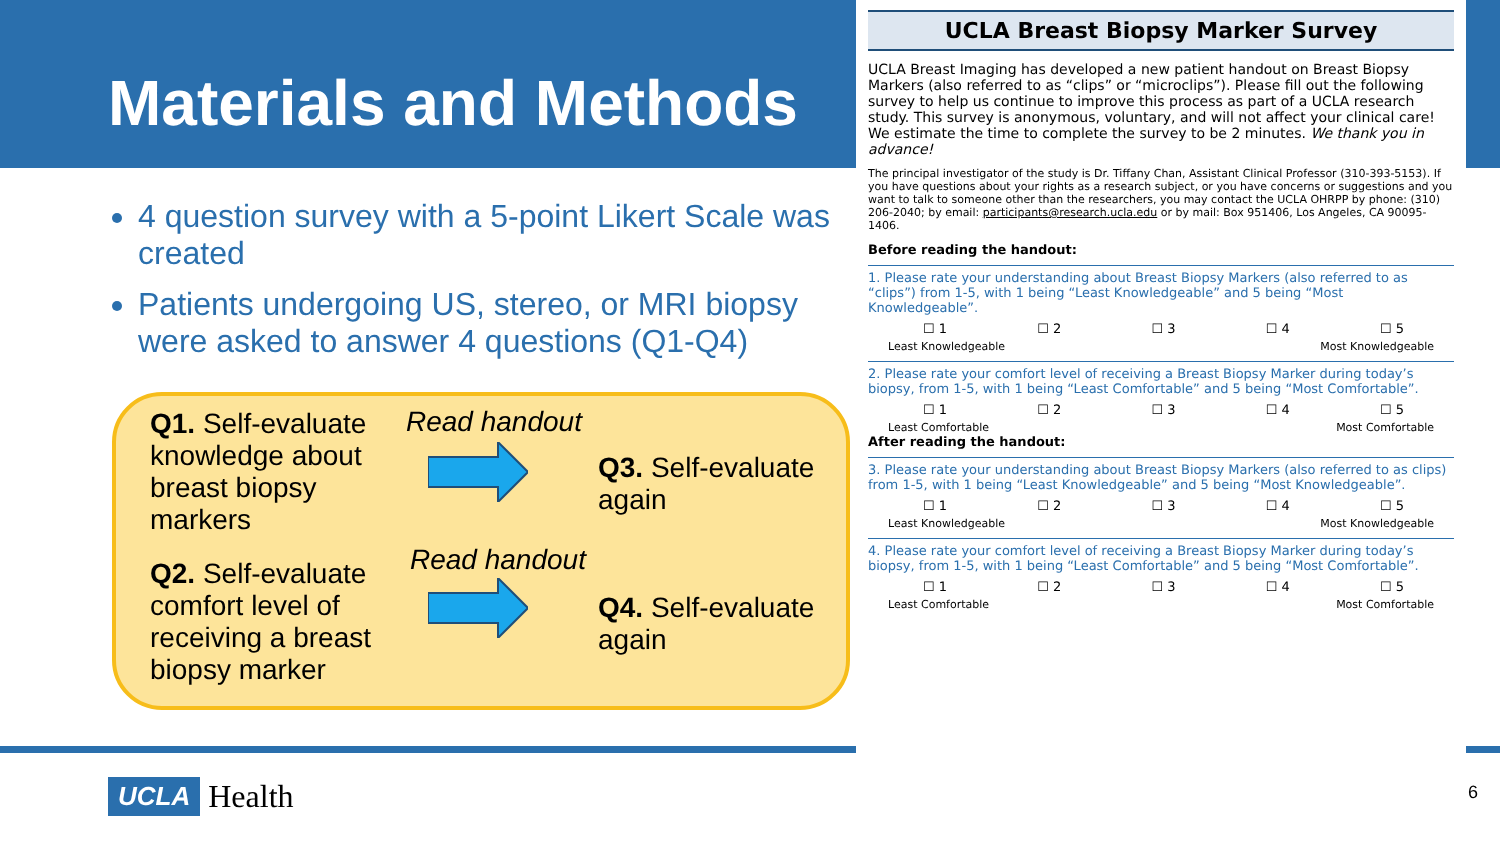Materials and Methods
4 question survey with a 5-point Likert Scale was created
Patients undergoing US, stereo, or MRI biopsy were asked to answer 4 questions (Q1-Q4)
Q1. Self-evaluate knowledge about breast biopsy markers
Read handout
Q3. Self-evaluate again
Q2. Self-evaluate comfort level of receiving a breast biopsy marker
Read handout
Q4. Self-evaluate again
UCLA Breast Biopsy Marker Survey
UCLA Breast Imaging has developed a new patient handout on Breast Biopsy Markers (also referred to as “clips” or “microclips”). Please fill out the following survey to help us continue to improve this process as part of a UCLA research study. This survey is anonymous, voluntary, and will not affect your clinical care! We estimate the time to complete the survey to be 2 minutes. We thank you in advance!
The principal investigator of the study is Dr. Tiffany Chan, Assistant Clinical Professor (310-393-5153). If you have questions about your rights as a research subject, or you have concerns or suggestions and you want to talk to someone other than the researchers, you may contact the UCLA OHRPP by phone: (310) 206-2040; by email: participants@research.ucla.edu or by mail: Box 951406, Los Angeles, CA 90095-1406.
Before reading the handout:
1. Please rate your understanding about Breast Biopsy Markers (also referred to as “clips”) from 1-5, with 1 being “Least Knowledgeable” and 5 being “Most Knowledgeable”.
☐ 1 ☐ 2 ☐ 3 ☐ 4 ☐ 5
Least Knowledgeable Most Knowledgeable
2. Please rate your comfort level of receiving a Breast Biopsy Marker during today’s biopsy, from 1-5, with 1 being “Least Comfortable” and 5 being “Most Comfortable”.
☐ 1 ☐ 2 ☐ 3 ☐ 4 ☐ 5
Least Comfortable Most Comfortable
After reading the handout:
3. Please rate your understanding about Breast Biopsy Markers (also referred to as clips) from 1-5, with 1 being “Least Knowledgeable” and 5 being “Most Knowledgeable”.
☐ 1 ☐ 2 ☐ 3 ☐ 4 ☐ 5
Least Knowledgeable Most Knowledgeable
4. Please rate your comfort level of receiving a Breast Biopsy Marker during today’s biopsy, from 1-5, with 1 being “Least Comfortable” and 5 being “Most Comfortable”.
☐ 1 ☐ 2 ☐ 3 ☐ 4 ☐ 5
Least Comfortable Most Comfortable
UCLA Health 6